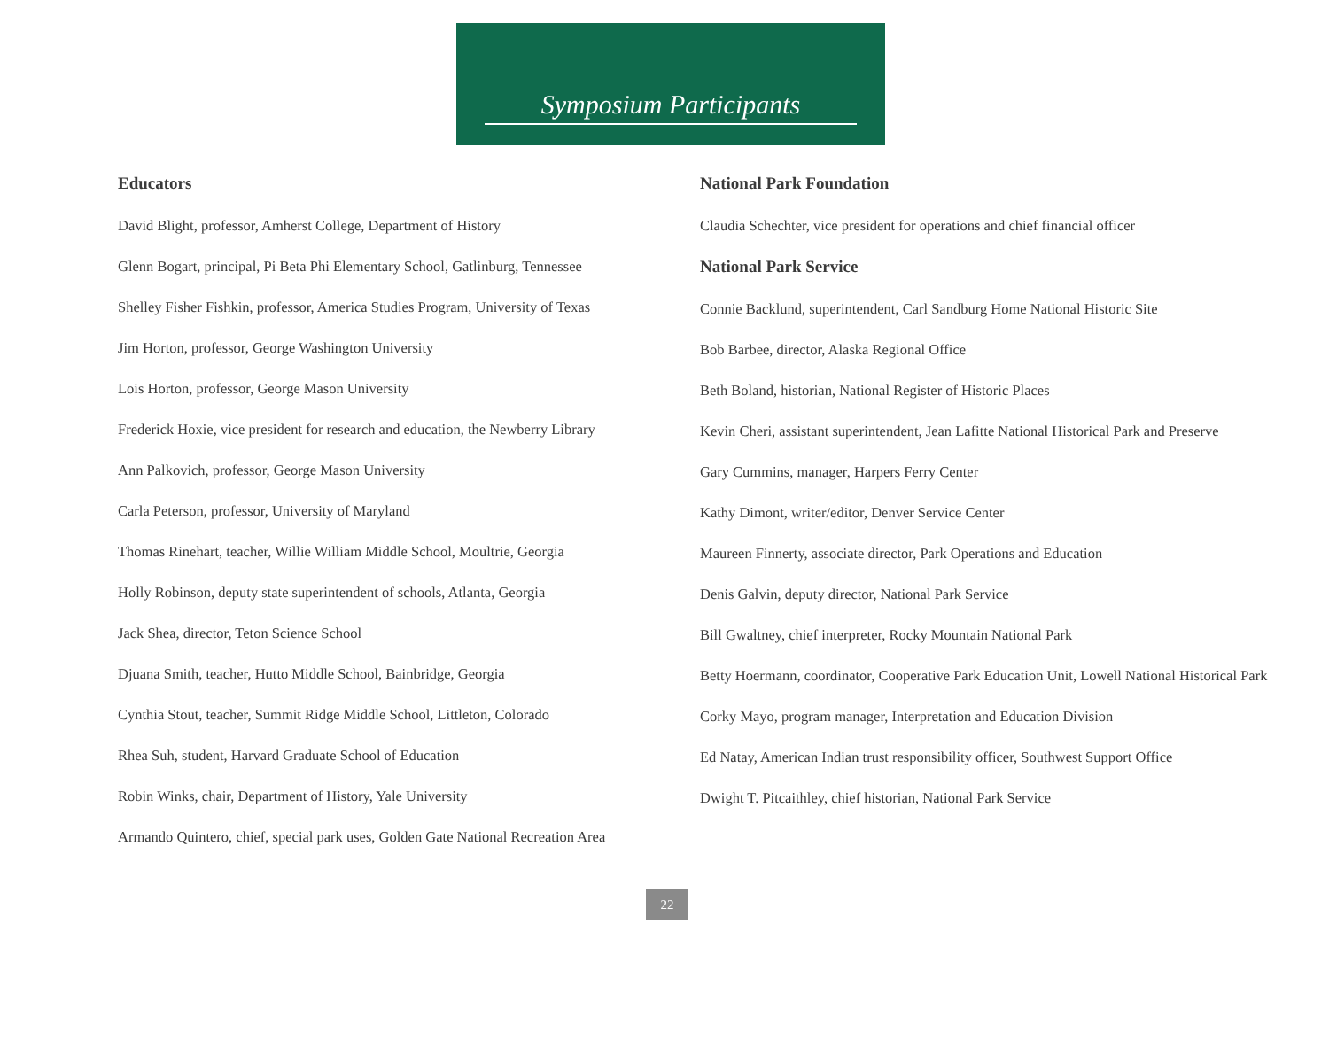Symposium Participants
Educators
David Blight, professor, Amherst College, Department of History
Glenn Bogart, principal, Pi Beta Phi Elementary School, Gatlinburg, Tennessee
Shelley Fisher Fishkin, professor, America Studies Program, University of Texas
Jim Horton, professor, George Washington University
Lois Horton, professor, George Mason University
Frederick Hoxie, vice president for research and education, the Newberry Library
Ann Palkovich, professor, George Mason University
Carla Peterson, professor, University of Maryland
Thomas Rinehart, teacher, Willie William Middle School, Moultrie, Georgia
Holly Robinson, deputy state superintendent of schools, Atlanta, Georgia
Jack Shea, director, Teton Science School
Djuana Smith, teacher, Hutto Middle School, Bainbridge, Georgia
Cynthia Stout, teacher, Summit Ridge Middle School, Littleton, Colorado
Rhea Suh, student, Harvard Graduate School of Education
Robin Winks, chair, Department of History, Yale University
Armando Quintero, chief, special park uses, Golden Gate National Recreation Area
National Park Foundation
Claudia Schechter, vice president for operations and chief financial officer
National Park Service
Connie Backlund, superintendent, Carl Sandburg Home National Historic Site
Bob Barbee, director, Alaska Regional Office
Beth Boland, historian, National Register of Historic Places
Kevin Cheri, assistant superintendent, Jean Lafitte National Historical Park and Preserve
Gary Cummins, manager, Harpers Ferry Center
Kathy Dimont, writer/editor, Denver Service Center
Maureen Finnerty, associate director, Park Operations and Education
Denis Galvin, deputy director, National Park Service
Bill Gwaltney, chief interpreter, Rocky Mountain National Park
Betty Hoermann, coordinator, Cooperative Park Education Unit, Lowell National Historical Park
Corky Mayo, program manager, Interpretation and Education Division
Ed Natay, American Indian trust responsibility officer, Southwest Support Office
Dwight T. Pitcaithley, chief historian, National Park Service
22